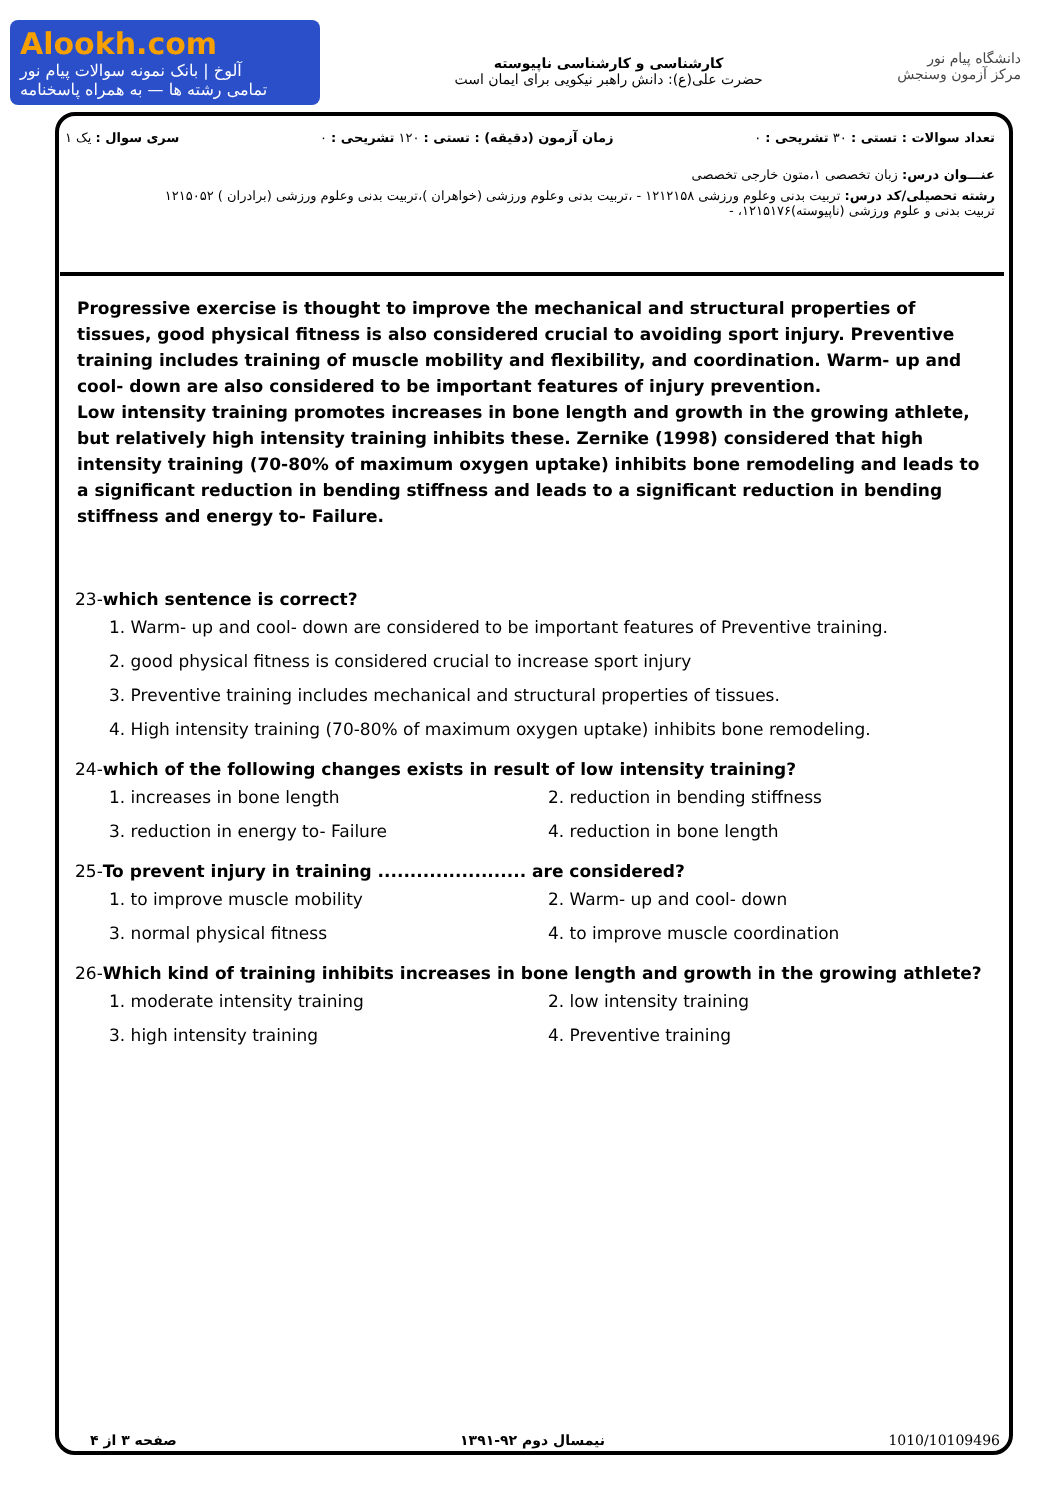Alookh.com
آلوخ | بانک نمونه سوالات پیام نور
تمامی رشته ها — به همراه پاسخنامه
کارشناسی و کارشناسی ناپیوسته
حضرت علی(ع): دانش راهبر نیکویی برای ایمان است
دانشگاه پیام نور
مرکز آزمون وسنجش
تعداد سوالات : تستی : ۳۰ تشریحی : ۰ زمان آزمون (دقیقه) : تستی : ۱۲۰ تشریحی : ۰ سری سوال : یک ۱
عنـــوان درس: زبان تخصصی ۱،متون خارجی تخصصی
رشته تحصیلی/کد درس: تربیت بدنی وعلوم ورزشی ۱۲۱۲۱۵۸ - ،تربیت بدنی وعلوم ورزشی (خواهران )،تربیت بدنی وعلوم ورزشی (برادران ) ۱۲۱۵۰۵۲
تربیت بدنی و علوم ورزشی (ناپیوسته)۱۲۱۵۱۷۶، -
Progressive exercise is thought to improve the mechanical and structural properties of tissues, good physical fitness is also considered crucial to avoiding sport injury. Preventive training includes training of muscle mobility and flexibility, and coordination. Warm- up and cool- down are also considered to be important features of injury prevention.
Low intensity training promotes increases in bone length and growth in the growing athlete, but relatively high intensity training inhibits these. Zernike (1998) considered that high intensity training (70-80% of maximum oxygen uptake) inhibits bone remodeling and leads to a significant reduction in bending stiffness and leads to a significant reduction in bending stiffness and energy to- Failure.
23-which sentence is correct?
1. Warm- up and cool- down are considered to be important features of Preventive training.
2. good physical fitness is considered crucial to increase sport injury
3. Preventive training includes mechanical and structural properties of tissues.
4. High intensity training (70-80% of maximum oxygen uptake) inhibits bone remodeling.
24-which of the following changes exists in result of low intensity training?
1. increases in bone length
2. reduction in bending stiffness
3. reduction in energy to- Failure
4. reduction in bone length
25-To prevent injury in training ....................... are considered?
1. to improve muscle mobility
2. Warm- up and cool- down
3. normal physical fitness
4. to improve muscle coordination
26-Which kind of training inhibits increases in bone length and growth in the growing athlete?
1. moderate intensity training
2. low intensity training
3. high intensity training
4. Preventive training
صفحه ۳ از ۴ نیمسال دوم ۹۲-۱۳۹۱ 1010/10109496